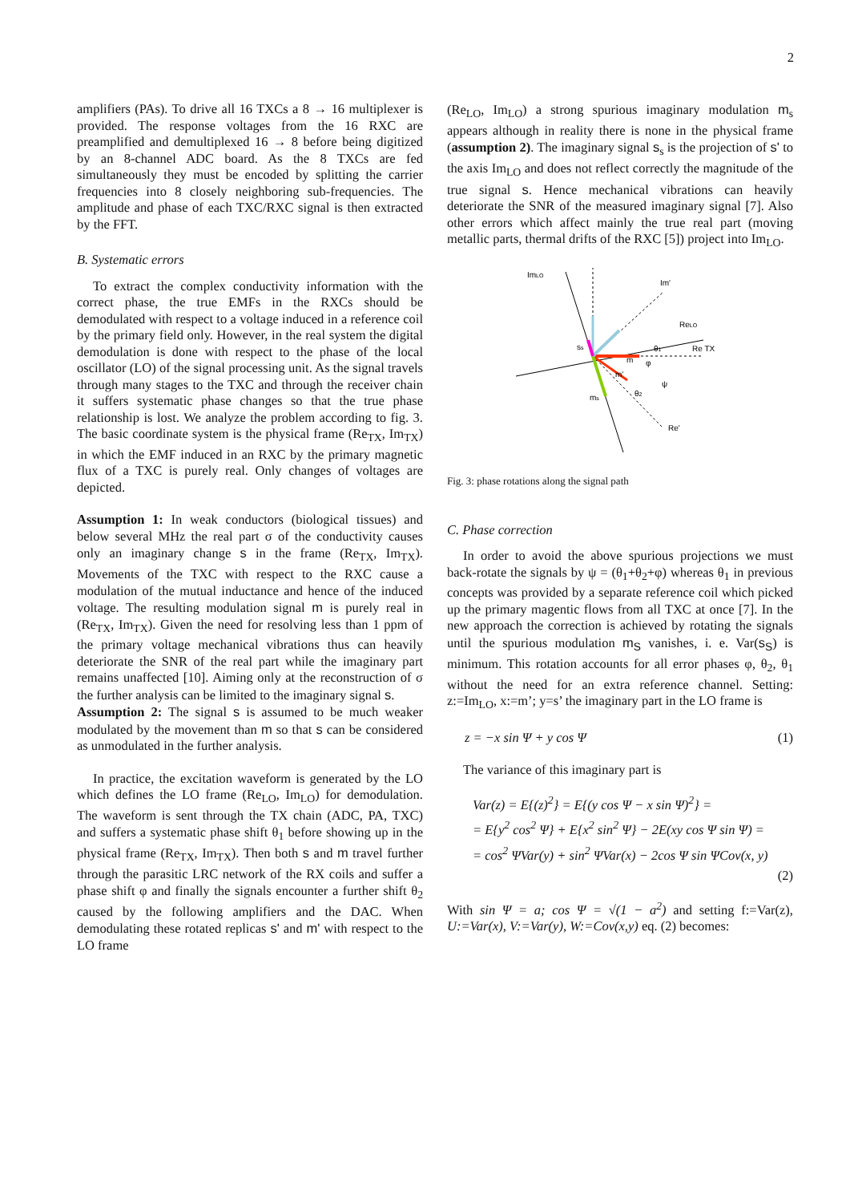2
amplifiers (PAs). To drive all 16 TXCs a 8 → 16 multiplexer is provided. The response voltages from the 16 RXC are preamplified and demultiplexed 16 → 8 before being digitized by an 8-channel ADC board. As the 8 TXCs are fed simultaneously they must be encoded by splitting the carrier frequencies into 8 closely neighboring sub-frequencies. The amplitude and phase of each TXC/RXC signal is then extracted by the FFT.
B. Systematic errors
To extract the complex conductivity information with the correct phase, the true EMFs in the RXCs should be demodulated with respect to a voltage induced in a reference coil by the primary field only. However, in the real system the digital demodulation is done with respect to the phase of the local oscillator (LO) of the signal processing unit. As the signal travels through many stages to the TXC and through the receiver chain it suffers systematic phase changes so that the true phase relationship is lost. We analyze the problem according to fig. 3. The basic coordinate system is the physical frame (Re<sub>TX</sub>, Im<sub>TX</sub>) in which the EMF induced in an RXC by the primary magnetic flux of a TXC is purely real. Only changes of voltages are depicted.
Assumption 1: In weak conductors (biological tissues) and below several MHz the real part σ of the conductivity causes only an imaginary change s in the frame (Re<sub>TX</sub>, Im<sub>TX</sub>). Movements of the TXC with respect to the RXC cause a modulation of the mutual inductance and hence of the induced voltage. The resulting modulation signal m is purely real in (Re<sub>TX</sub>, Im<sub>TX</sub>). Given the need for resolving less than 1 ppm of the primary voltage mechanical vibrations thus can heavily deteriorate the SNR of the real part while the imaginary part remains unaffected [10]. Aiming only at the reconstruction of σ the further analysis can be limited to the imaginary signal s.
Assumption 2: The signal s is assumed to be much weaker modulated by the movement than m so that s can be considered as unmodulated in the further analysis.
In practice, the excitation waveform is generated by the LO which defines the LO frame (Re<sub>LO</sub>, Im<sub>LO</sub>) for demodulation. The waveform is sent through the TX chain (ADC, PA, TXC) and suffers a systematic phase shift θ<sub>1</sub> before showing up in the physical frame (Re<sub>TX</sub>, Im<sub>TX</sub>). Then both s and m travel further through the parasitic LRC network of the RX coils and suffer a phase shift φ and finally the signals encounter a further shift θ<sub>2</sub> caused by the following amplifiers and the DAC. When demodulating these rotated replicas s' and m' with respect to the LO frame
(Re<sub>LO</sub>, Im<sub>LO</sub>) a strong spurious imaginary modulation m<sub>s</sub> appears although in reality there is none in the physical frame (assumption 2). The imaginary signal s<sub>s</sub> is the projection of s' to the axis Im<sub>LO</sub> and does not reflect correctly the magnitude of the true signal s. Hence mechanical vibrations can heavily deteriorate the SNR of the measured imaginary signal [7]. Also other errors which affect mainly the true real part (moving metallic parts, thermal drifts of the RXC [5]) project into Im<sub>LO</sub>.
ImLO
Im'
ReLO
Re TX
Re'
m
m'
ms
ss
θ1
φ
θ2
ψ
Fig. 3: phase rotations along the signal path
C. Phase correction
In order to avoid the above spurious projections we must back-rotate the signals by ψ = (θ<sub>1</sub>+θ<sub>2</sub>+φ) whereas θ<sub>1</sub> in previous concepts was provided by a separate reference coil which picked up the primary magentic flows from all TXC at once [7]. In the new approach the correction is achieved by rotating the signals until the spurious modulation m<sub>S</sub> vanishes, i. e. Var(s<sub>S</sub>) is minimum. This rotation accounts for all error phases φ, θ<sub>2</sub>, θ<sub>1</sub> without the need for an extra reference channel. Setting: z:=Im<sub>LO</sub>, x:=m’; y=s’ the imaginary part in the LO frame is
z = −x sin Ψ + y cos Ψ (1)
The variance of this imaginary part is
Var(z) = E{(z)<sup>2</sup>} = E{(y cos Ψ − x sin Ψ)<sup>2</sup>} =
= E{y<sup>2</sup> cos<sup>2</sup> Ψ} + E{x<sup>2</sup> sin<sup>2</sup> Ψ} − 2E(xy cos Ψ sin Ψ) =
= cos<sup>2</sup> ΨVar(y) + sin<sup>2</sup> ΨVar(x) − 2cos Ψ sin ΨCov(x, y)
(2)
With sin Ψ = a; cos Ψ = √(1 − a<sup>2</sup>) and setting f:=Var(z), U:=Var(x), V:=Var(y), W:=Cov(x,y) eq. (2) becomes: